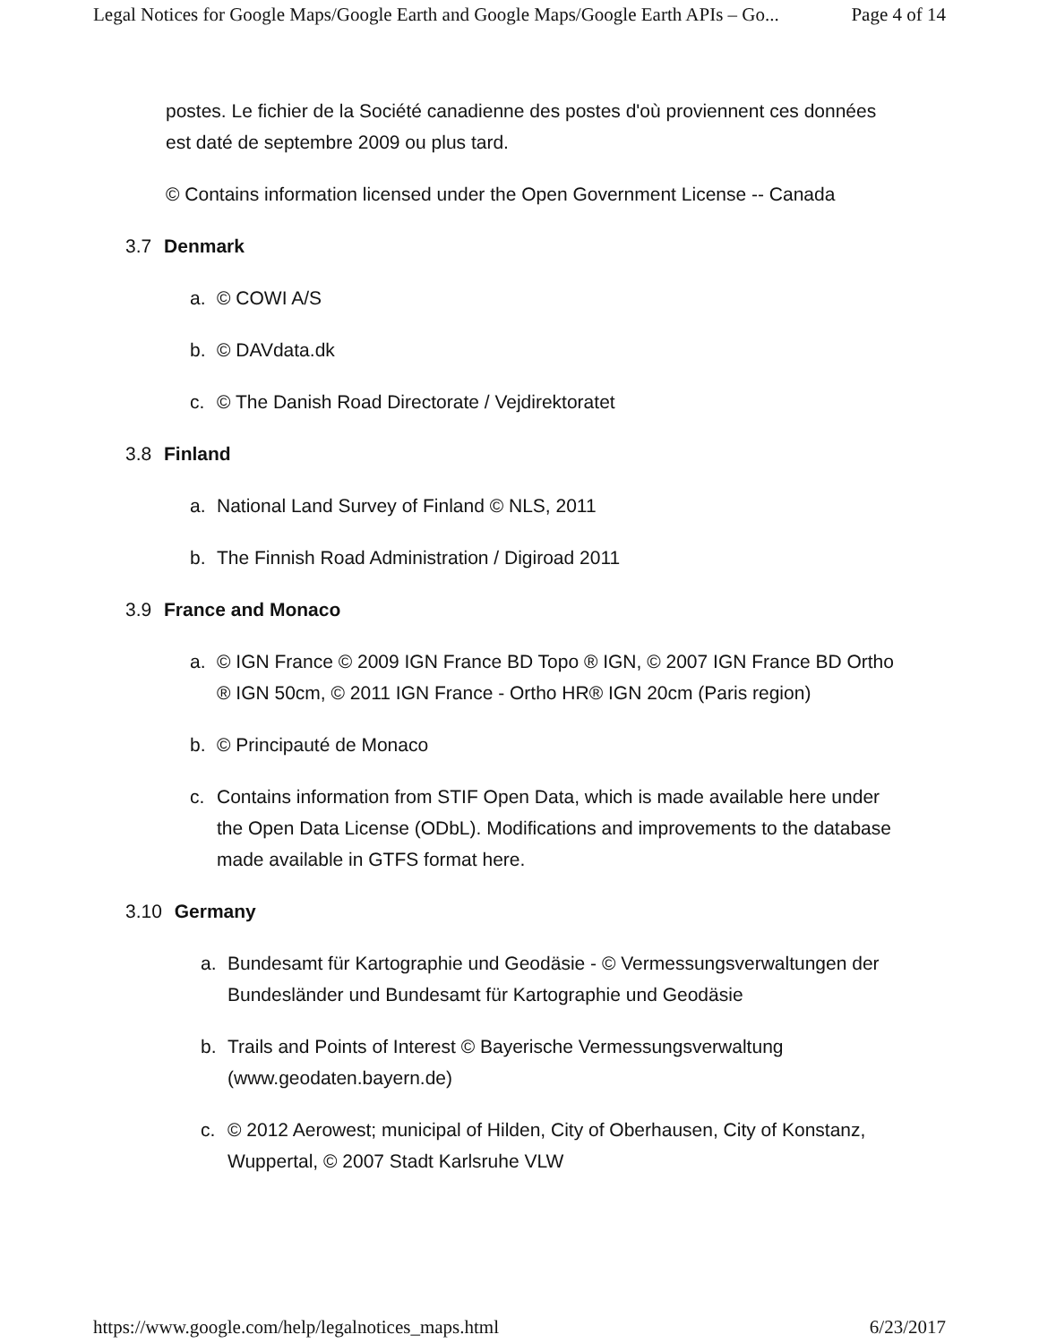Legal Notices for Google Maps/Google Earth and Google Maps/Google Earth APIs – Go... Page 4 of 14
postes. Le fichier de la Société canadienne des postes d'où proviennent ces données est daté de septembre 2009 ou plus tard.
© Contains information licensed under the Open Government License -- Canada
3.7 Denmark
a. © COWI A/S
b. © DAVdata.dk
c. © The Danish Road Directorate / Vejdirektoratet
3.8 Finland
a. National Land Survey of Finland © NLS, 2011
b. The Finnish Road Administration / Digiroad 2011
3.9 France and Monaco
a. © IGN France © 2009 IGN France BD Topo ® IGN, © 2007 IGN France BD Ortho ® IGN 50cm, © 2011 IGN France - Ortho HR® IGN 20cm (Paris region)
b. © Principauté de Monaco
c. Contains information from STIF Open Data, which is made available here under the Open Data License (ODbL). Modifications and improvements to the database made available in GTFS format here.
3.10 Germany
a. Bundesamt für Kartographie und Geodäsie - © Vermessungsverwaltungen der Bundesländer und Bundesamt für Kartographie und Geodäsie
b. Trails and Points of Interest © Bayerische Vermessungsverwaltung (www.geodaten.bayern.de)
c. © 2012 Aerowest; municipal of Hilden, City of Oberhausen, City of Konstanz, Wuppertal, © 2007 Stadt Karlsruhe VLW
https://www.google.com/help/legalnotices_maps.html 6/23/2017